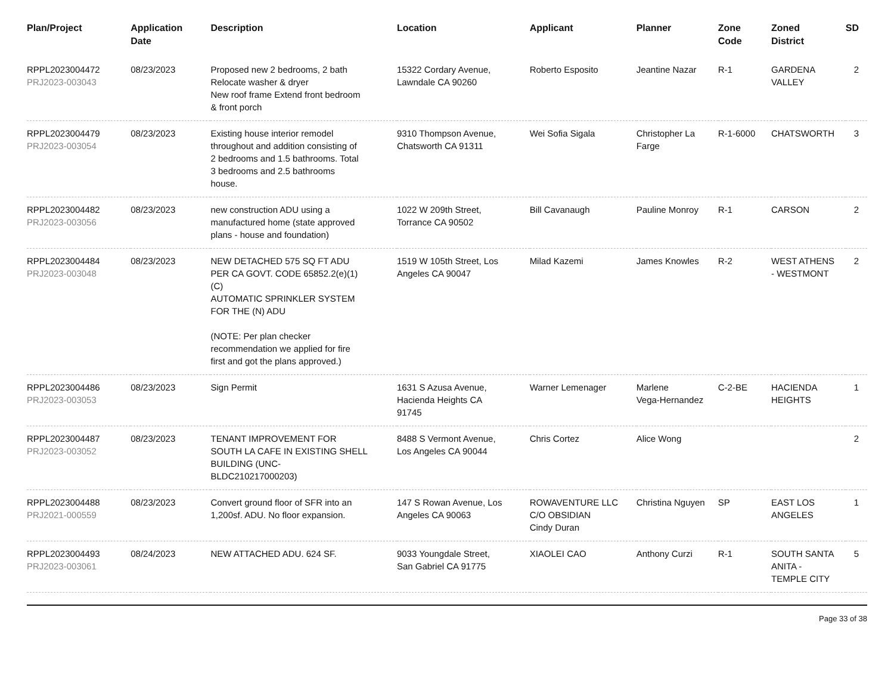| Plan/Project | Application Date | Description | Location | Applicant | Planner | Zone Code | Zoned District | SD |
| --- | --- | --- | --- | --- | --- | --- | --- | --- |
| RPPL2023004472 PRJ2023-003043 | 08/23/2023 | Proposed new 2 bedrooms, 2 bath Relocate washer & dryer New roof frame Extend front bedroom & front porch | 15322 Cordary Avenue, Lawndale CA 90260 | Roberto Esposito | Jeantine Nazar | R-1 | GARDENA VALLEY | 2 |
| RPPL2023004479 PRJ2023-003054 | 08/23/2023 | Existing house interior remodel throughout and addition consisting of 2 bedrooms and 1.5 bathrooms. Total 3 bedrooms and 2.5 bathrooms house. | 9310 Thompson Avenue, Chatsworth CA 91311 | Wei Sofia Sigala | Christopher La Farge | R-1-6000 | CHATSWORTH | 3 |
| RPPL2023004482 PRJ2023-003056 | 08/23/2023 | new construction ADU using a manufactured home (state approved plans - house and foundation) | 1022 W 209th Street, Torrance CA 90502 | Bill Cavanaugh | Pauline Monroy | R-1 | CARSON | 2 |
| RPPL2023004484 PRJ2023-003048 | 08/23/2023 | NEW DETACHED 575 SQ FT ADU PER CA GOVT. CODE 65852.2(e)(1) (C) AUTOMATIC SPRINKLER SYSTEM FOR THE (N) ADU (NOTE: Per plan checker recommendation we applied for fire first and got the plans approved.) | 1519 W 105th Street, Los Angeles CA 90047 | Milad Kazemi | James Knowles | R-2 | WEST ATHENS - WESTMONT | 2 |
| RPPL2023004486 PRJ2023-003053 | 08/23/2023 | Sign Permit | 1631 S Azusa Avenue, Hacienda Heights CA 91745 | Warner Lemenager | Marlene Vega-Hernandez | C-2-BE | HACIENDA HEIGHTS | 1 |
| RPPL2023004487 PRJ2023-003052 | 08/23/2023 | TENANT IMPROVEMENT FOR SOUTH LA CAFE IN EXISTING SHELL BUILDING (UNC- BLDC210217000203) | 8488 S Vermont Avenue, Los Angeles CA 90044 | Chris Cortez | Alice Wong | | | 2 |
| RPPL2023004488 PRJ2021-000559 | 08/23/2023 | Convert ground floor of SFR into an 1,200sf. ADU. No floor expansion. | 147 S Rowan Avenue, Los Angeles CA 90063 | ROWAVENTURE LLC C/O OBSIDIAN Cindy Duran | Christina Nguyen | SP | EAST LOS ANGELES | 1 |
| RPPL2023004493 PRJ2023-003061 | 08/24/2023 | NEW ATTACHED ADU. 624 SF. | 9033 Youngdale Street, San Gabriel CA 91775 | XIAOLEI CAO | Anthony Curzi | R-1 | SOUTH SANTA ANITA - TEMPLE CITY | 5 |
Page 33 of 38